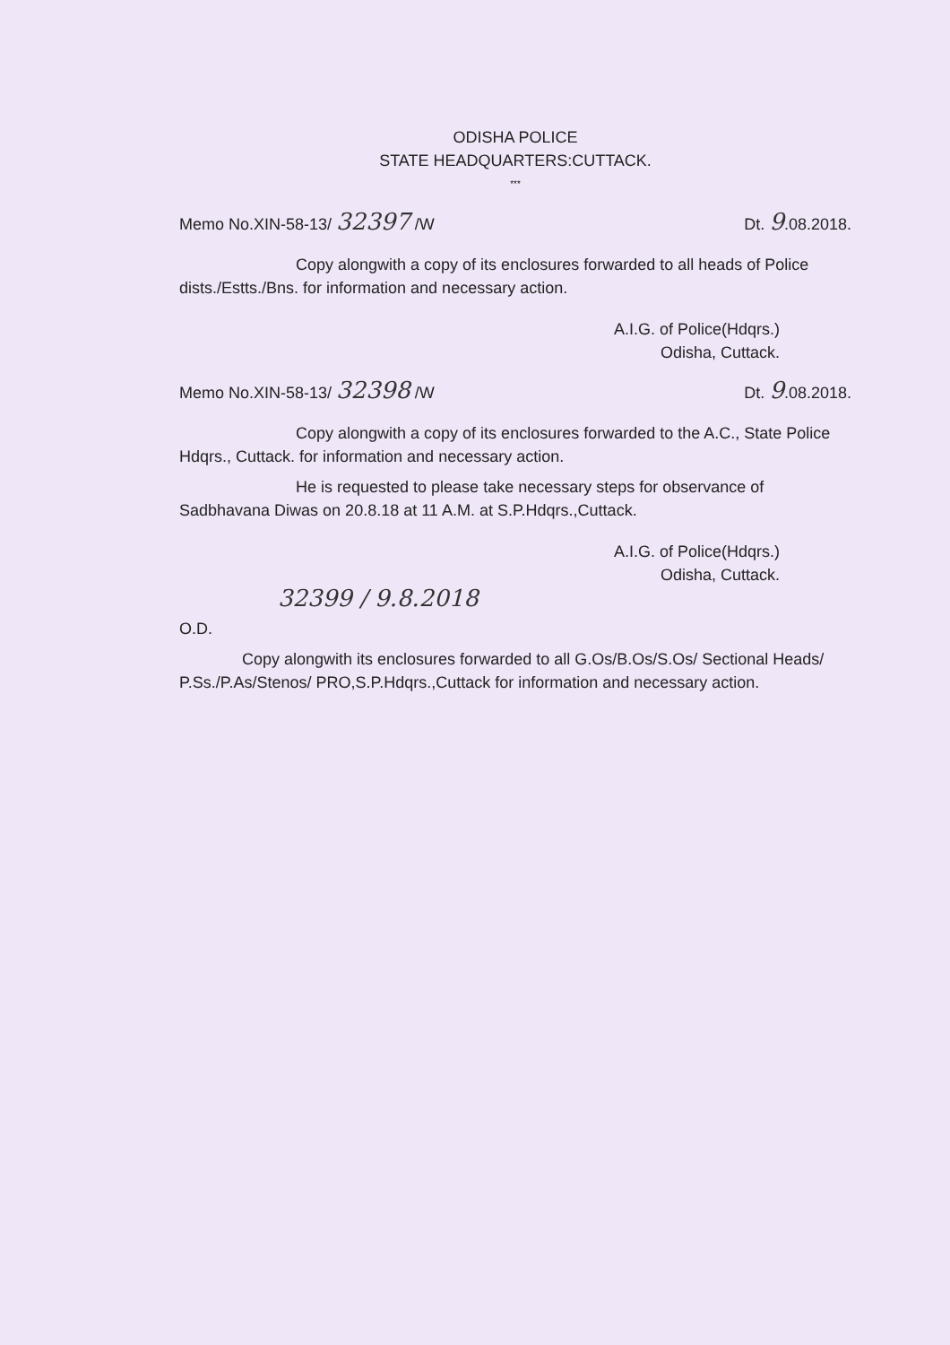ODISHA POLICE
STATE HEADQUARTERS:CUTTACK.
***
Memo No.XIN-58-13/ 32397 /W Dt. 9.08.2018.
Copy alongwith a copy of its enclosures forwarded to all heads of Police dists./Estts./Bns. for information and necessary action.
A.I.G. of Police(Hdqrs.)
Odisha, Cuttack.
Memo No.XIN-58-13/ 32398 /W Dt. 9.08.2018.
Copy alongwith a copy of its enclosures forwarded to the A.C., State Police Hdqrs., Cuttack. for information and necessary action.
He is requested to please take necessary steps for observance of Sadbhavana Diwas on 20.8.18 at 11 A.M. at S.P.Hdqrs.,Cuttack.
A.I.G. of Police(Hdqrs.)
Odisha, Cuttack.
32399 / 9.8.2018
O.D.
Copy alongwith its enclosures forwarded to all G.Os/B.Os/S.Os/ Sectional Heads/ P.Ss./P.As/Stenos/ PRO,S.P.Hdqrs.,Cuttack for information and necessary action.